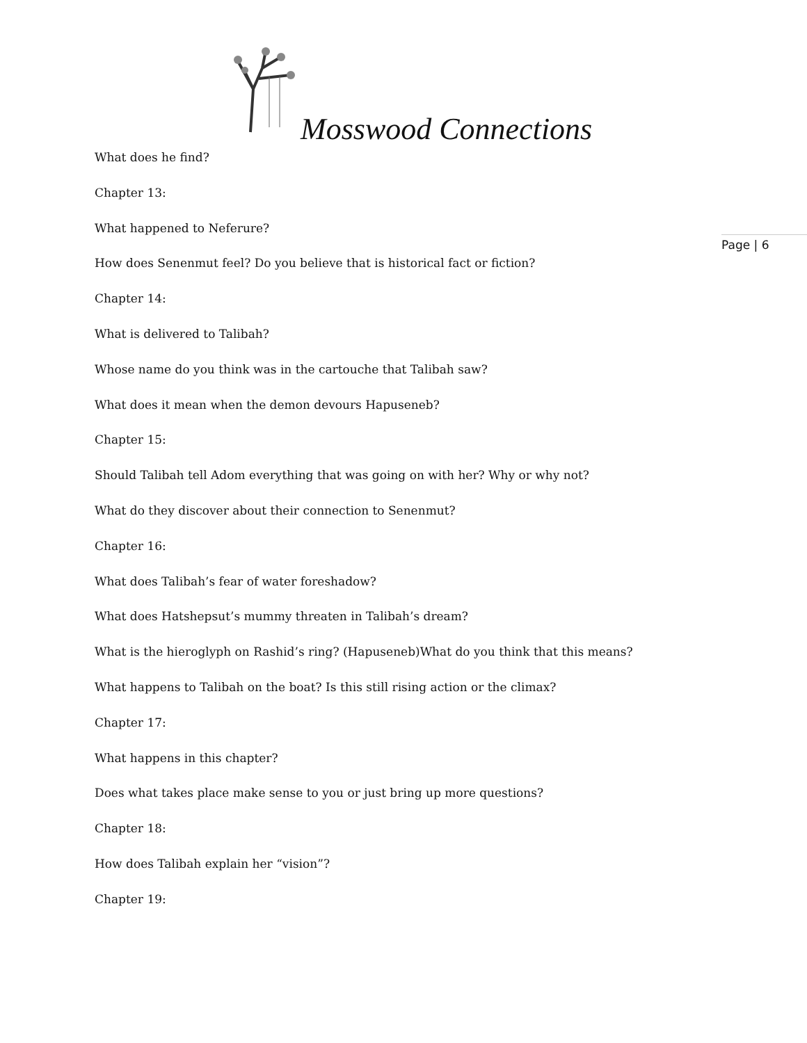Mosswood Connections
Page | 6
What does he find?
Chapter 13:
What happened to Neferure?
How does Senenmut feel? Do you believe that is historical fact or fiction?
Chapter 14:
What is delivered to Talibah?
Whose name do you think was in the cartouche that Talibah saw?
What does it mean when the demon devours Hapuseneb?
Chapter 15:
Should Talibah tell Adom everything that was going on with her? Why or why not?
What do they discover about their connection to Senenmut?
Chapter 16:
What does Talibah’s fear of water foreshadow?
What does Hatshepsut’s mummy threaten in Talibah’s dream?
What is the hieroglyph on Rashid’s ring? (Hapuseneb)What do you think that this means?
What happens to Talibah on the boat? Is this still rising action or the climax?
Chapter 17:
What happens in this chapter?
Does what takes place make sense to you or just bring up more questions?
Chapter 18:
How does Talibah explain her “vision”?
Chapter 19: